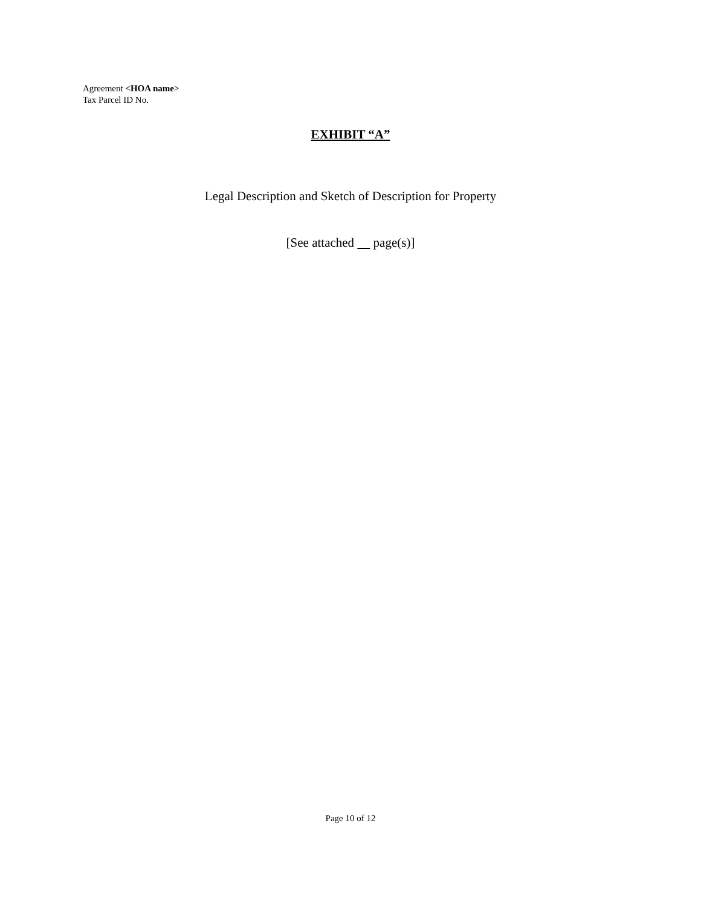Agreement <HOA name>
Tax Parcel ID No.
EXHIBIT “A”
Legal Description and Sketch of Description for Property
[See attached page(s)]
Page 10 of 12